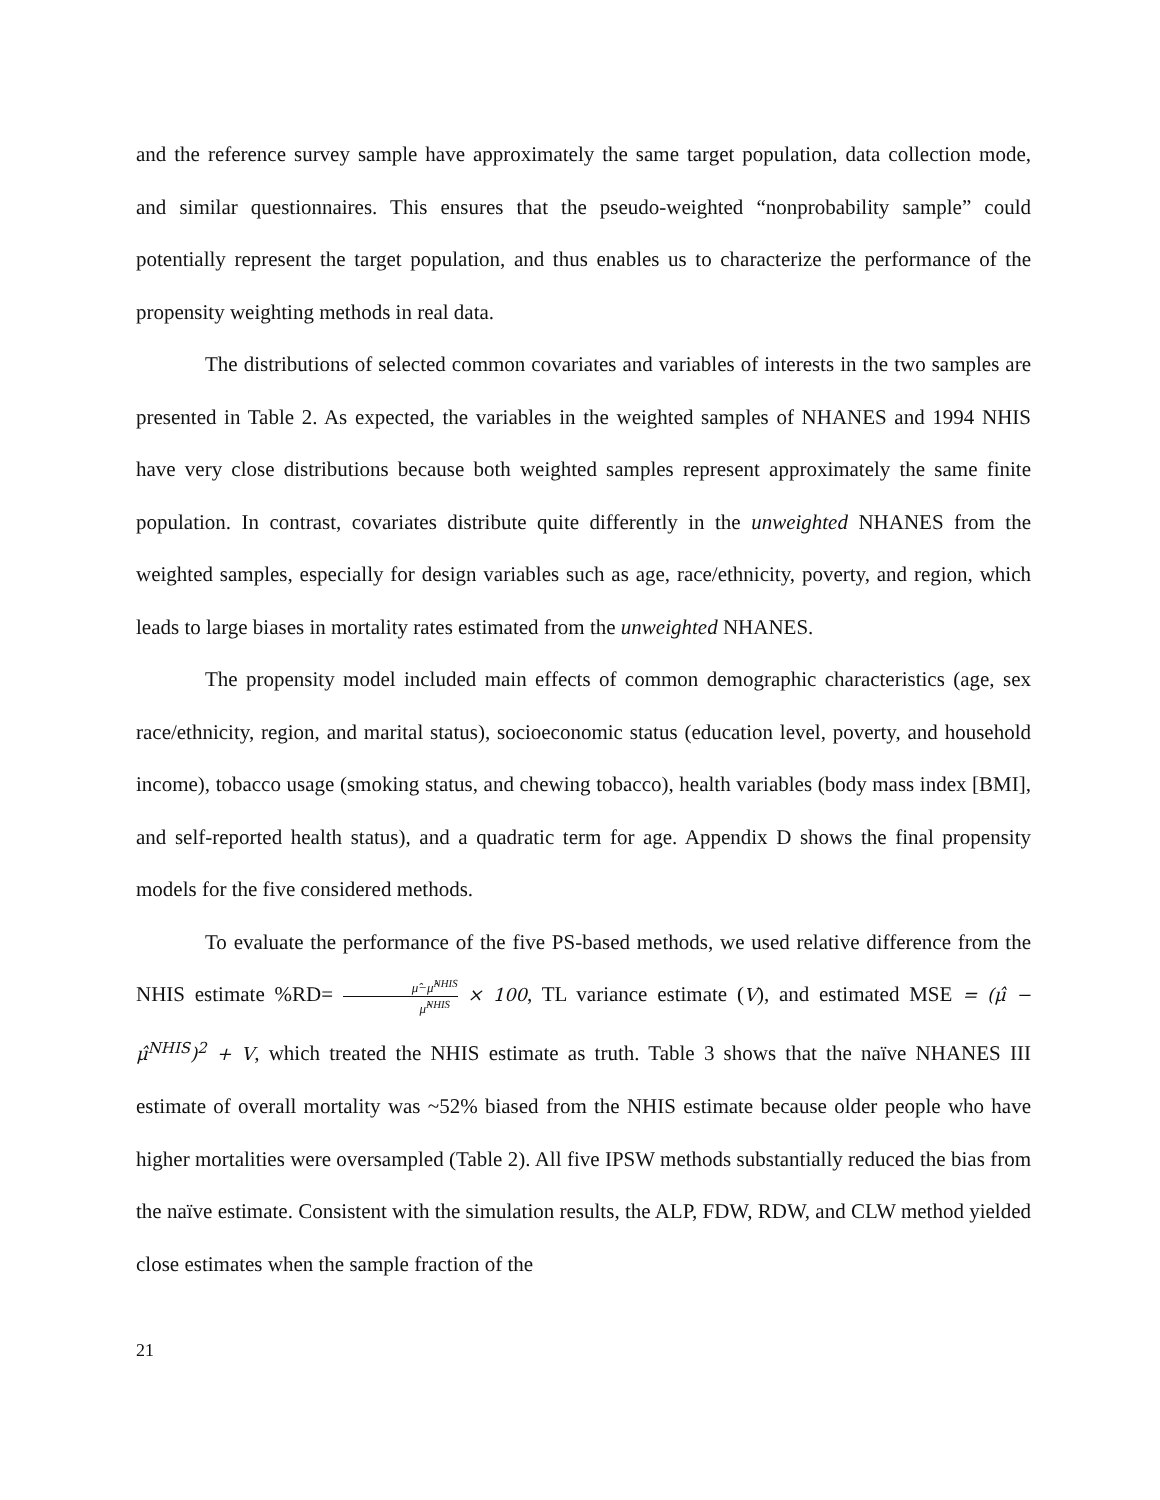and the reference survey sample have approximately the same target population, data collection mode, and similar questionnaires. This ensures that the pseudo-weighted “nonprobability sample” could potentially represent the target population, and thus enables us to characterize the performance of the propensity weighting methods in real data.
The distributions of selected common covariates and variables of interests in the two samples are presented in Table 2. As expected, the variables in the weighted samples of NHANES and 1994 NHIS have very close distributions because both weighted samples represent approximately the same finite population. In contrast, covariates distribute quite differently in the unweighted NHANES from the weighted samples, especially for design variables such as age, race/ethnicity, poverty, and region, which leads to large biases in mortality rates estimated from the unweighted NHANES.
The propensity model included main effects of common demographic characteristics (age, sex race/ethnicity, region, and marital status), socioeconomic status (education level, poverty, and household income), tobacco usage (smoking status, and chewing tobacco), health variables (body mass index [BMI], and self-reported health status), and a quadratic term for age. Appendix D shows the final propensity models for the five considered methods.
To evaluate the performance of the five PS-based methods, we used relative difference from the NHIS estimate %RD= μ̂−μ̂<sup>NHIS</sup> μ̂<sup>NHIS</sup> × 100, TL variance estimate (V), and estimated MSE = (μ̂ − μ̂<sup>NHIS</sup>)<sup>2</sup> + V, which treated the NHIS estimate as truth. Table 3 shows that the naïve NHANES III estimate of overall mortality was ~52% biased from the NHIS estimate because older people who have higher mortalities were oversampled (Table 2). All five IPSW methods substantially reduced the bias from the naïve estimate. Consistent with the simulation results, the ALP, FDW, RDW, and CLW method yielded close estimates when the sample fraction of the
21